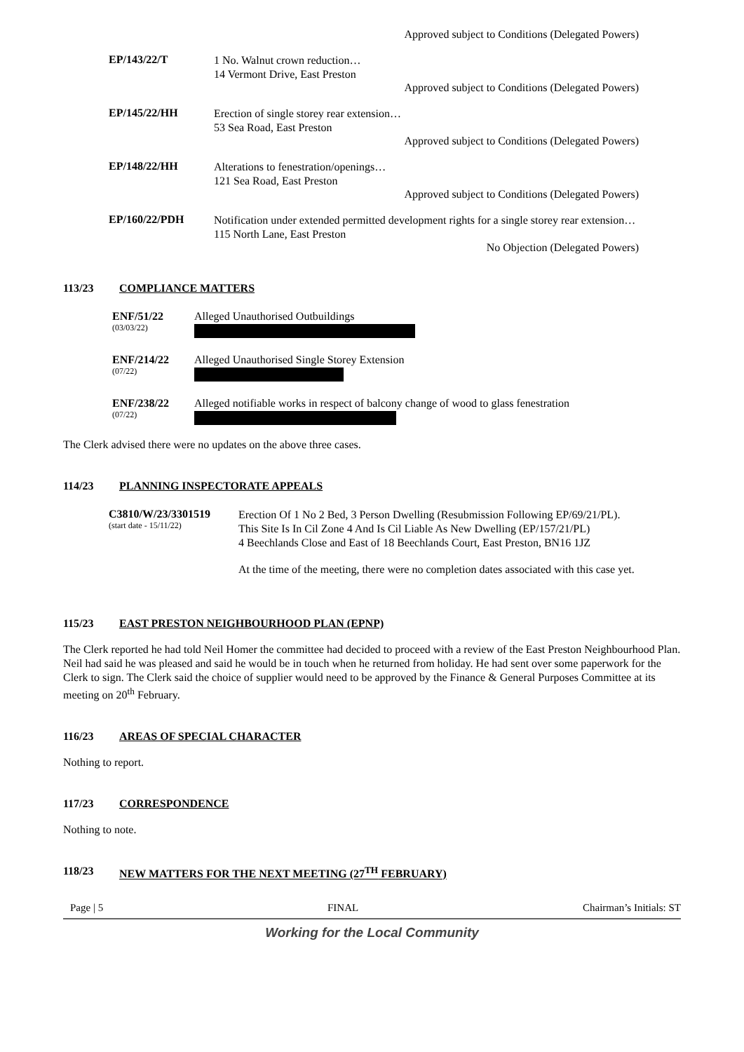Approved subject to Conditions (Delegated Powers)
EP/143/22/T
1 No. Walnut crown reduction…
14 Vermont Drive, East Preston
Approved subject to Conditions (Delegated Powers)
EP/145/22/HH
Erection of single storey rear extension…
53 Sea Road, East Preston
Approved subject to Conditions (Delegated Powers)
EP/148/22/HH
Alterations to fenestration/openings…
121 Sea Road, East Preston
Approved subject to Conditions (Delegated Powers)
EP/160/22/PDH
Notification under extended permitted development rights for a single storey rear extension…
115 North Lane, East Preston
No Objection (Delegated Powers)
113/23 COMPLIANCE MATTERS
ENF/51/22
(03/03/22)
Alleged Unauthorised Outbuildings
ENF/214/22
(07/22)
Alleged Unauthorised Single Storey Extension
ENF/238/22
(07/22)
Alleged notifiable works in respect of balcony change of wood to glass fenestration
The Clerk advised there were no updates on the above three cases.
114/23 PLANNING INSPECTORATE APPEALS
C3810/W/23/3301519
(start date - 15/11/22)
Erection Of 1 No 2 Bed, 3 Person Dwelling (Resubmission Following EP/69/21/PL). This Site Is In Cil Zone 4 And Is Cil Liable As New Dwelling (EP/157/21/PL)
4 Beechlands Close and East of 18 Beechlands Court, East Preston, BN16 1JZ
At the time of the meeting, there were no completion dates associated with this case yet.
115/23 EAST PRESTON NEIGHBOURHOOD PLAN (EPNP)
The Clerk reported he had told Neil Homer the committee had decided to proceed with a review of the East Preston Neighbourhood Plan. Neil had said he was pleased and said he would be in touch when he returned from holiday. He had sent over some paperwork for the Clerk to sign. The Clerk said the choice of supplier would need to be approved by the Finance & General Purposes Committee at its meeting on 20<sup>th</sup> February.
116/23 AREAS OF SPECIAL CHARACTER
Nothing to report.
117/23 CORRESPONDENCE
Nothing to note.
118/23 NEW MATTERS FOR THE NEXT MEETING (27<sup>TH</sup> FEBRUARY)
Page | 5 FINAL Chairman’s Initials: ST
Working for the Local Community